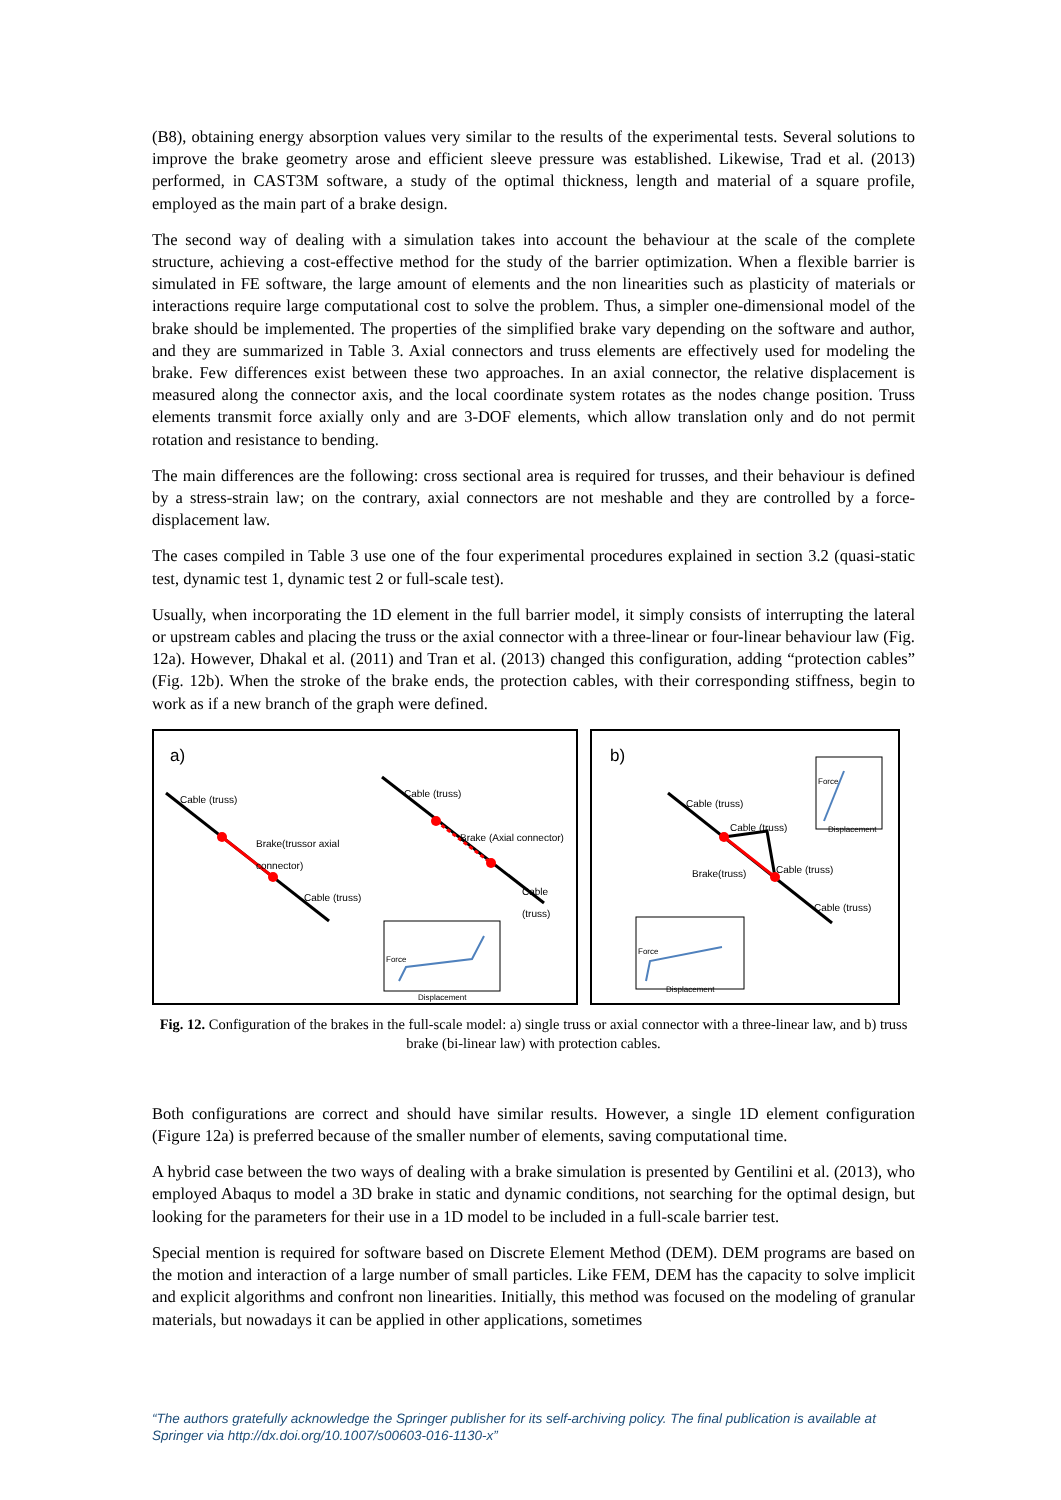(B8), obtaining energy absorption values very similar to the results of the experimental tests. Several solutions to improve the brake geometry arose and efficient sleeve pressure was established. Likewise, Trad et al. (2013) performed, in CAST3M software, a study of the optimal thickness, length and material of a square profile, employed as the main part of a brake design.
The second way of dealing with a simulation takes into account the behaviour at the scale of the complete structure, achieving a cost-effective method for the study of the barrier optimization. When a flexible barrier is simulated in FE software, the large amount of elements and the non linearities such as plasticity of materials or interactions require large computational cost to solve the problem. Thus, a simpler one-dimensional model of the brake should be implemented. The properties of the simplified brake vary depending on the software and author, and they are summarized in Table 3. Axial connectors and truss elements are effectively used for modeling the brake. Few differences exist between these two approaches. In an axial connector, the relative displacement is measured along the connector axis, and the local coordinate system rotates as the nodes change position. Truss elements transmit force axially only and are 3-DOF elements, which allow translation only and do not permit rotation and resistance to bending.
The main differences are the following: cross sectional area is required for trusses, and their behaviour is defined by a stress-strain law; on the contrary, axial connectors are not meshable and they are controlled by a force-displacement law.
The cases compiled in Table 3 use one of the four experimental procedures explained in section 3.2 (quasi-static test, dynamic test 1, dynamic test 2 or full-scale test).
Usually, when incorporating the 1D element in the full barrier model, it simply consists of interrupting the lateral or upstream cables and placing the truss or the axial connector with a three-linear or four-linear behaviour law (Fig. 12a). However, Dhakal et al. (2011) and Tran et al. (2013) changed this configuration, adding “protection cables” (Fig. 12b). When the stroke of the brake ends, the protection cables, with their corresponding stiffness, begin to work as if a new branch of the graph were defined.
a)
Cable (truss)
Brake(trussor axial
connector)
Cable (truss)
Cable (truss)
Brake (Axial connector)
Cable (truss)
Displacement
Force
b)
Cable (truss)
Cable (truss)
Brake(truss) Cable (truss)
Cable (truss)
Displacement
Displacement
Force
Force
Fig. 12. Configuration of the brakes in the full-scale model: a) single truss or axial connector with a three-linear law, and b) truss brake (bi-linear law) with protection cables.
Both configurations are correct and should have similar results. However, a single 1D element configuration (Figure 12a) is preferred because of the smaller number of elements, saving computational time.
A hybrid case between the two ways of dealing with a brake simulation is presented by Gentilini et al. (2013), who employed Abaqus to model a 3D brake in static and dynamic conditions, not searching for the optimal design, but looking for the parameters for their use in a 1D model to be included in a full-scale barrier test.
Special mention is required for software based on Discrete Element Method (DEM). DEM programs are based on the motion and interaction of a large number of small particles. Like FEM, DEM has the capacity to solve implicit and explicit algorithms and confront non linearities. Initially, this method was focused on the modeling of granular materials, but nowadays it can be applied in other applications, sometimes
“The authors gratefully acknowledge the Springer publisher for its self-archiving policy. The final publication is available at Springer via http://dx.doi.org/10.1007/s00603-016-1130-x”